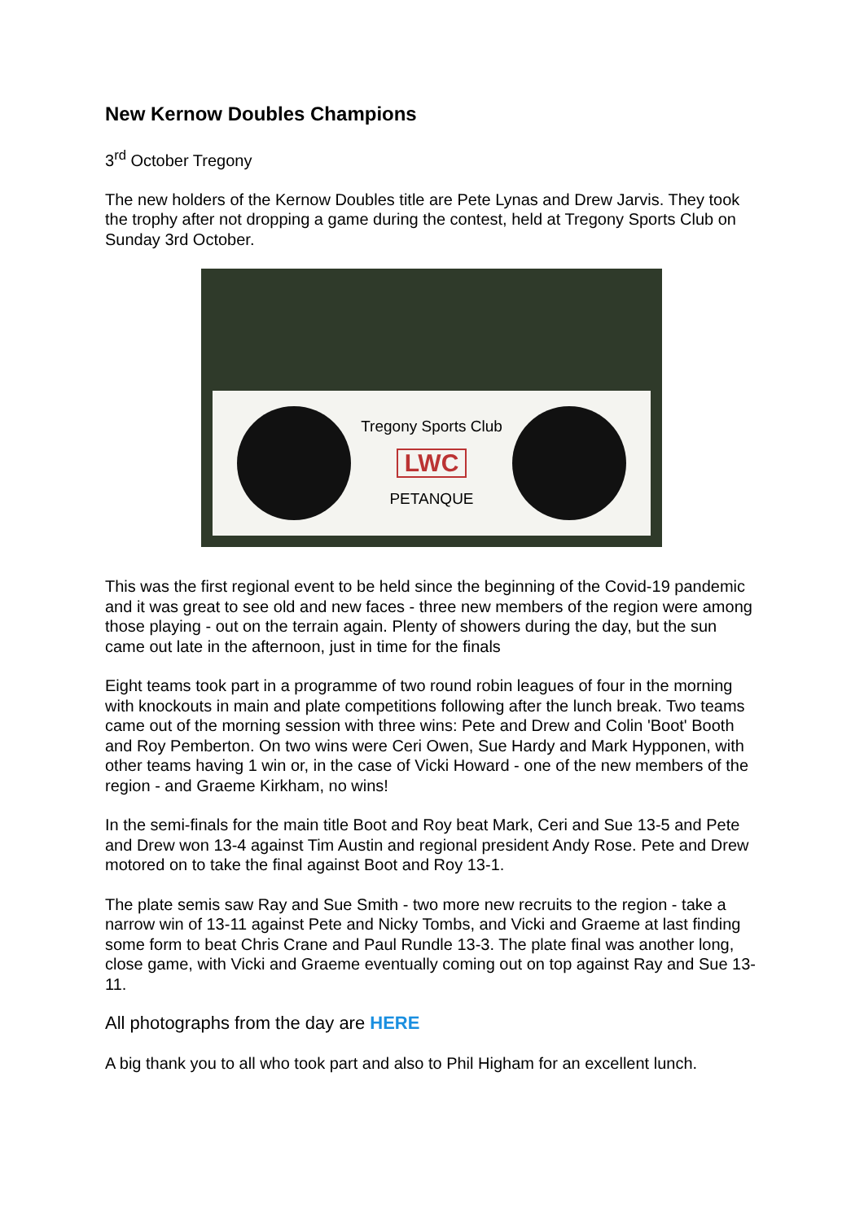New Kernow Doubles Champions
3<sup>rd</sup> October Tregony
The new holders of the Kernow Doubles title are Pete Lynas and Drew Jarvis. They took the trophy after not dropping a game during the contest, held at Tregony Sports Club on Sunday 3rd October.
Tregony Sports Club
LWC
PETANQUE
This was the first regional event to be held since the beginning of the Covid-19 pandemic and it was great to see old and new faces - three new members of the region were among those playing - out on the terrain again. Plenty of showers during the day, but the sun came out late in the afternoon, just in time for the finals
Eight teams took part in a programme of two round robin leagues of four in the morning with knockouts in main and plate competitions following after the lunch break. Two teams came out of the morning session with three wins: Pete and Drew and Colin 'Boot' Booth and Roy Pemberton. On two wins were Ceri Owen, Sue Hardy and Mark Hypponen, with other teams having 1 win or, in the case of Vicki Howard - one of the new members of the region - and Graeme Kirkham, no wins!
In the semi-finals for the main title Boot and Roy beat Mark, Ceri and Sue 13-5 and Pete and Drew won 13-4 against Tim Austin and regional president Andy Rose. Pete and Drew motored on to take the final against Boot and Roy 13-1.
The plate semis saw Ray and Sue Smith - two more new recruits to the region - take a narrow win of 13-11 against Pete and Nicky Tombs, and Vicki and Graeme at last finding some form to beat Chris Crane and Paul Rundle 13-3. The plate final was another long, close game, with Vicki and Graeme eventually coming out on top against Ray and Sue 13-11.
All photographs from the day are HERE
A big thank you to all who took part and also to Phil Higham for an excellent lunch.